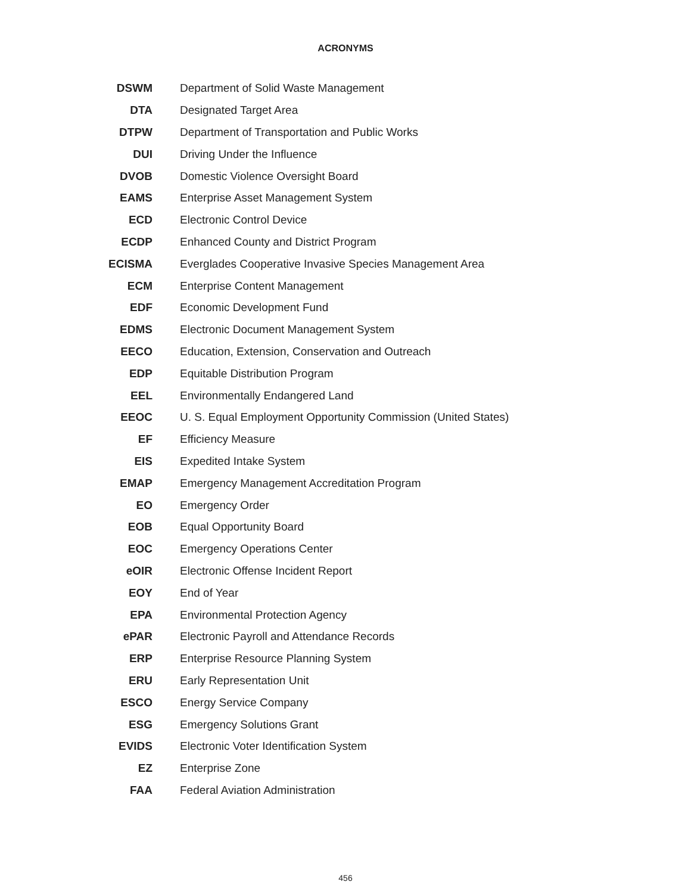ACRONYMS
| DSWM | Department of Solid Waste Management |
| DTA | Designated Target Area |
| DTPW | Department of Transportation and Public Works |
| DUI | Driving Under the Influence |
| DVOB | Domestic Violence Oversight Board |
| EAMS | Enterprise Asset Management System |
| ECD | Electronic Control Device |
| ECDP | Enhanced County and District Program |
| ECISMA | Everglades Cooperative Invasive Species Management Area |
| ECM | Enterprise Content Management |
| EDF | Economic Development Fund |
| EDMS | Electronic Document Management System |
| EECO | Education, Extension, Conservation and Outreach |
| EDP | Equitable Distribution Program |
| EEL | Environmentally Endangered Land |
| EEOC | U. S. Equal Employment Opportunity Commission (United States) |
| EF | Efficiency Measure |
| EIS | Expedited Intake System |
| EMAP | Emergency Management Accreditation Program |
| EO | Emergency Order |
| EOB | Equal Opportunity Board |
| EOC | Emergency Operations Center |
| eOIR | Electronic Offense Incident Report |
| EOY | End of Year |
| EPA | Environmental Protection Agency |
| ePAR | Electronic Payroll and Attendance Records |
| ERP | Enterprise Resource Planning System |
| ERU | Early Representation Unit |
| ESCO | Energy Service Company |
| ESG | Emergency Solutions Grant |
| EVIDS | Electronic Voter Identification System |
| EZ | Enterprise Zone |
| FAA | Federal Aviation Administration |
456